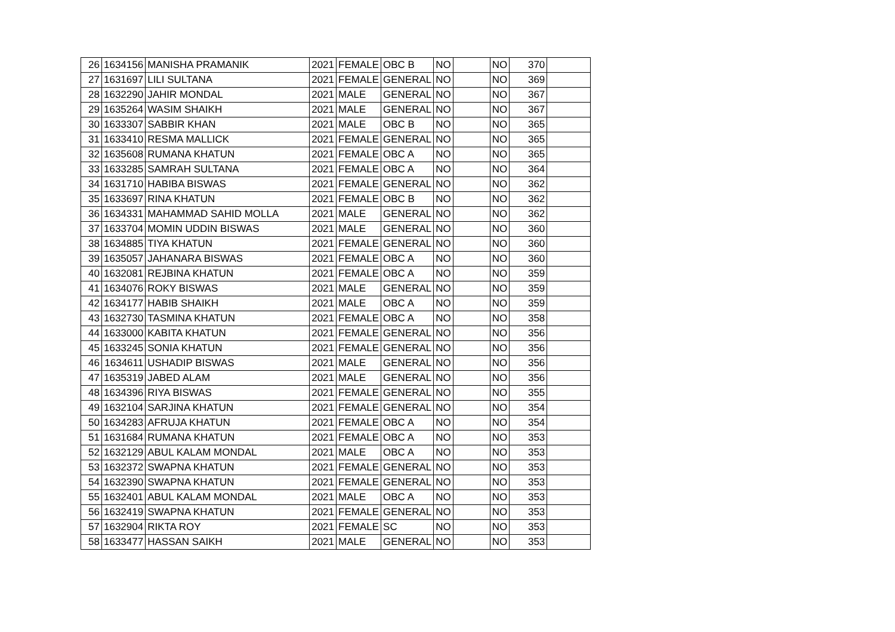| 26 | 1634156 | MANISHA PRAMANIK | 2021 | FEMALE | OBC B | NO | | NO | 370 | |
| 27 | 1631697 | LILI SULTANA | 2021 | FEMALE | GENERAL | NO | | NO | 369 | |
| 28 | 1632290 | JAHIR MONDAL | 2021 | MALE | GENERAL | NO | | NO | 367 | |
| 29 | 1635264 | WASIM SHAIKH | 2021 | MALE | GENERAL | NO | | NO | 367 | |
| 30 | 1633307 | SABBIR KHAN | 2021 | MALE | OBC B | NO | | NO | 365 | |
| 31 | 1633410 | RESMA MALLICK | 2021 | FEMALE | GENERAL | NO | | NO | 365 | |
| 32 | 1635608 | RUMANA KHATUN | 2021 | FEMALE | OBC A | NO | | NO | 365 | |
| 33 | 1633285 | SAMRAH SULTANA | 2021 | FEMALE | OBC A | NO | | NO | 364 | |
| 34 | 1631710 | HABIBA BISWAS | 2021 | FEMALE | GENERAL | NO | | NO | 362 | |
| 35 | 1633697 | RINA KHATUN | 2021 | FEMALE | OBC B | NO | | NO | 362 | |
| 36 | 1634331 | MAHAMMAD SAHID MOLLA | 2021 | MALE | GENERAL | NO | | NO | 362 | |
| 37 | 1633704 | MOMIN UDDIN BISWAS | 2021 | MALE | GENERAL | NO | | NO | 360 | |
| 38 | 1634885 | TIYA KHATUN | 2021 | FEMALE | GENERAL | NO | | NO | 360 | |
| 39 | 1635057 | JAHANARA BISWAS | 2021 | FEMALE | OBC A | NO | | NO | 360 | |
| 40 | 1632081 | REJBINA KHATUN | 2021 | FEMALE | OBC A | NO | | NO | 359 | |
| 41 | 1634076 | ROKY BISWAS | 2021 | MALE | GENERAL | NO | | NO | 359 | |
| 42 | 1634177 | HABIB SHAIKH | 2021 | MALE | OBC A | NO | | NO | 359 | |
| 43 | 1632730 | TASMINA KHATUN | 2021 | FEMALE | OBC A | NO | | NO | 358 | |
| 44 | 1633000 | KABITA KHATUN | 2021 | FEMALE | GENERAL | NO | | NO | 356 | |
| 45 | 1633245 | SONIA KHATUN | 2021 | FEMALE | GENERAL | NO | | NO | 356 | |
| 46 | 1634611 | USHADIP BISWAS | 2021 | MALE | GENERAL | NO | | NO | 356 | |
| 47 | 1635319 | JABED ALAM | 2021 | MALE | GENERAL | NO | | NO | 356 | |
| 48 | 1634396 | RIYA BISWAS | 2021 | FEMALE | GENERAL | NO | | NO | 355 | |
| 49 | 1632104 | SARJINA KHATUN | 2021 | FEMALE | GENERAL | NO | | NO | 354 | |
| 50 | 1634283 | AFRUJA KHATUN | 2021 | FEMALE | OBC A | NO | | NO | 354 | |
| 51 | 1631684 | RUMANA KHATUN | 2021 | FEMALE | OBC A | NO | | NO | 353 | |
| 52 | 1632129 | ABUL KALAM MONDAL | 2021 | MALE | OBC A | NO | | NO | 353 | |
| 53 | 1632372 | SWAPNA KHATUN | 2021 | FEMALE | GENERAL | NO | | NO | 353 | |
| 54 | 1632390 | SWAPNA KHATUN | 2021 | FEMALE | GENERAL | NO | | NO | 353 | |
| 55 | 1632401 | ABUL KALAM MONDAL | 2021 | MALE | OBC A | NO | | NO | 353 | |
| 56 | 1632419 | SWAPNA KHATUN | 2021 | FEMALE | GENERAL | NO | | NO | 353 | |
| 57 | 1632904 | RIKTA ROY | 2021 | FEMALE | SC | NO | | NO | 353 | |
| 58 | 1633477 | HASSAN SAIKH | 2021 | MALE | GENERAL | NO | | NO | 353 | |